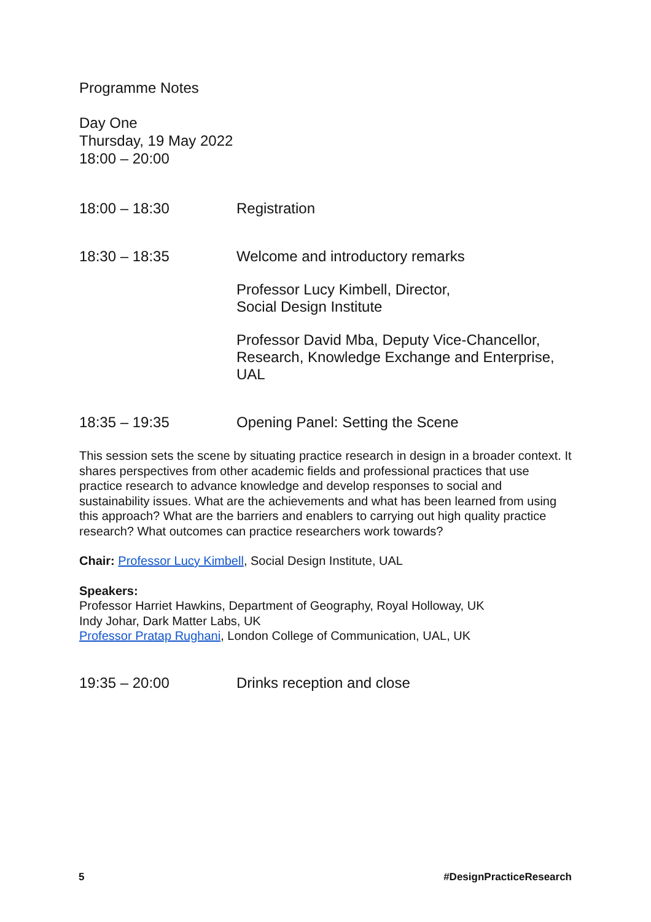Programme Notes
Day One
Thursday, 19 May 2022
18:00 – 20:00
18:00 – 18:30 Registration
18:30 – 18:35 Welcome and introductory remarks
Professor Lucy Kimbell, Director,
Social Design Institute
Professor David Mba, Deputy Vice-Chancellor,
Research, Knowledge Exchange and Enterprise,
UAL
18:35 – 19:35 Opening Panel: Setting the Scene
This session sets the scene by situating practice research in design in a broader context. It shares perspectives from other academic fields and professional practices that use practice research to advance knowledge and develop responses to social and sustainability issues. What are the achievements and what has been learned from using this approach? What are the barriers and enablers to carrying out high quality practice research? What outcomes can practice researchers work towards?
Chair: Professor Lucy Kimbell, Social Design Institute, UAL
Speakers:
Professor Harriet Hawkins, Department of Geography, Royal Holloway, UK
Indy Johar, Dark Matter Labs, UK
Professor Pratap Rughani, London College of Communication, UAL, UK
19:35 – 20:00 Drinks reception and close
5 #DesignPracticeResearch